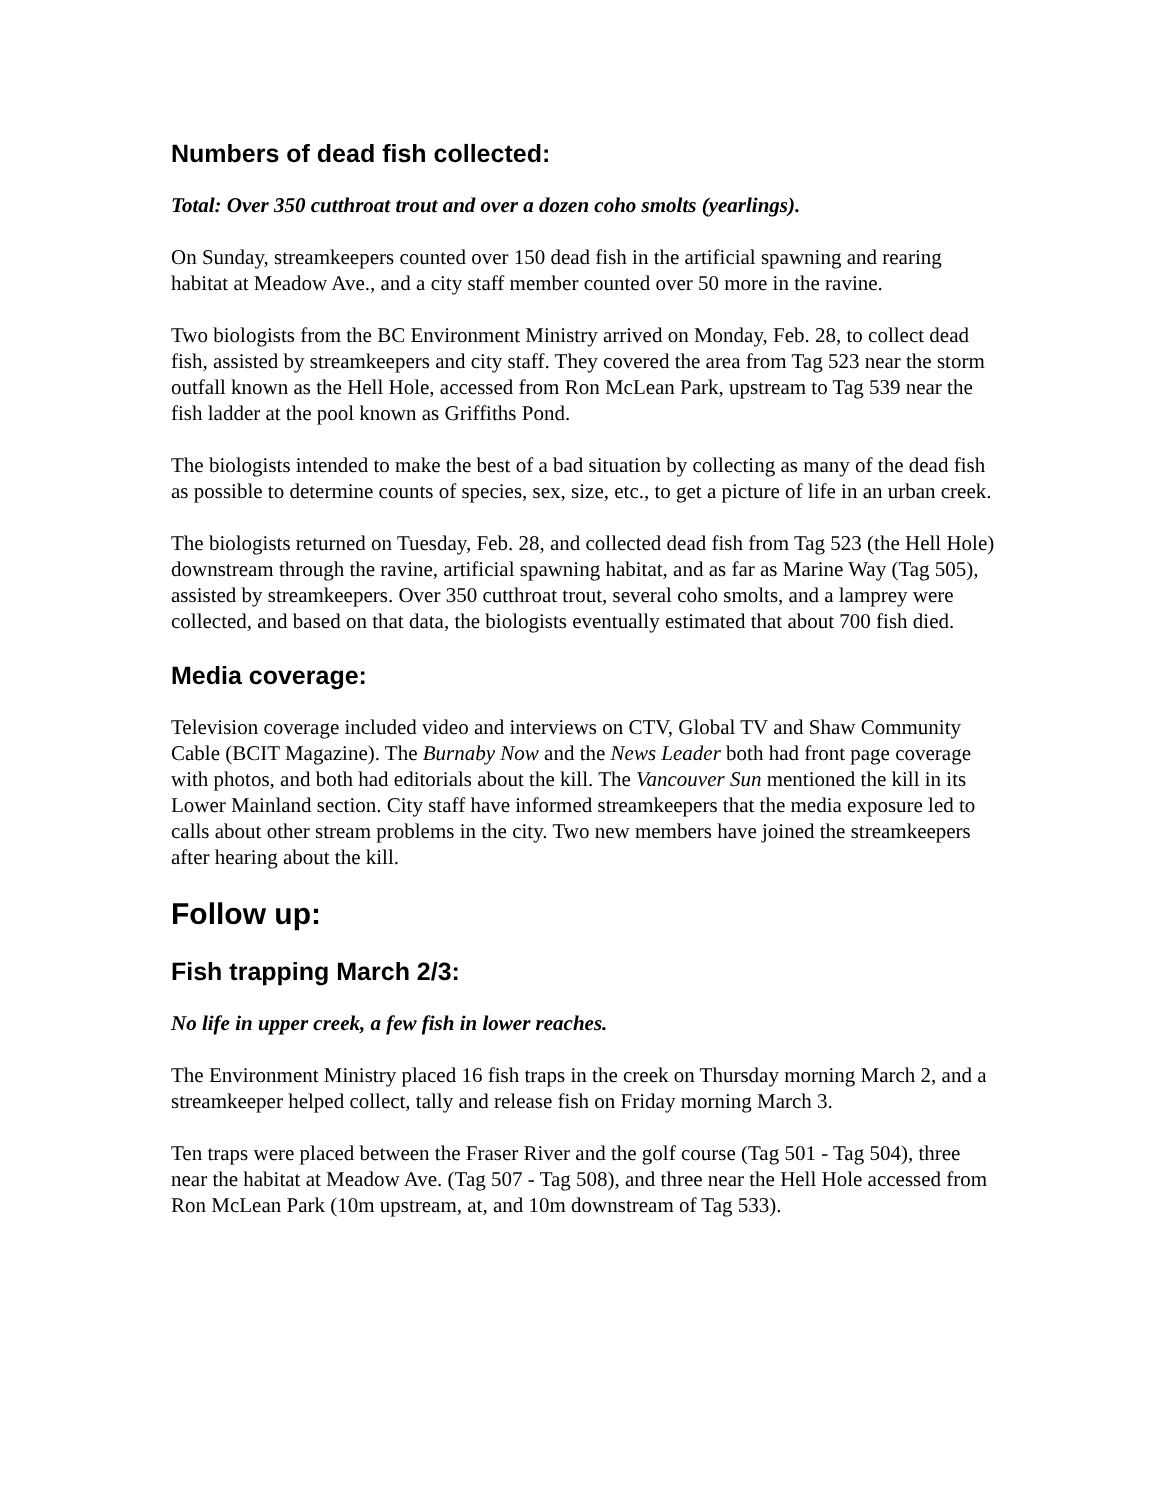Numbers of dead fish collected:
Total: Over 350 cutthroat trout and over a dozen coho smolts (yearlings).
On Sunday, streamkeepers counted over 150 dead fish in the artificial spawning and rearing habitat at Meadow Ave., and a city staff member counted over 50 more in the ravine.
Two biologists from the BC Environment Ministry arrived on Monday, Feb. 28, to collect dead fish, assisted by streamkeepers and city staff. They covered the area from Tag 523 near the storm outfall known as the Hell Hole, accessed from Ron McLean Park, upstream to Tag 539 near the fish ladder at the pool known as Griffiths Pond.
The biologists intended to make the best of a bad situation by collecting as many of the dead fish as possible to determine counts of species, sex, size, etc., to get a picture of life in an urban creek.
The biologists returned on Tuesday, Feb. 28, and collected dead fish from Tag 523 (the Hell Hole) downstream through the ravine, artificial spawning habitat, and as far as Marine Way (Tag 505), assisted by streamkeepers. Over 350 cutthroat trout, several coho smolts, and a lamprey were collected, and based on that data, the biologists eventually estimated that about 700 fish died.
Media coverage:
Television coverage included video and interviews on CTV, Global TV and Shaw Community Cable (BCIT Magazine). The Burnaby Now and the News Leader both had front page coverage with photos, and both had editorials about the kill. The Vancouver Sun mentioned the kill in its Lower Mainland section. City staff have informed streamkeepers that the media exposure led to calls about other stream problems in the city. Two new members have joined the streamkeepers after hearing about the kill.
Follow up:
Fish trapping March 2/3:
No life in upper creek, a few fish in lower reaches.
The Environment Ministry placed 16 fish traps in the creek on Thursday morning March 2, and a streamkeeper helped collect, tally and release fish on Friday morning March 3.
Ten traps were placed between the Fraser River and the golf course (Tag 501 - Tag 504), three near the habitat at Meadow Ave. (Tag 507 - Tag 508), and three near the Hell Hole accessed from Ron McLean Park (10m upstream, at, and 10m downstream of Tag 533).